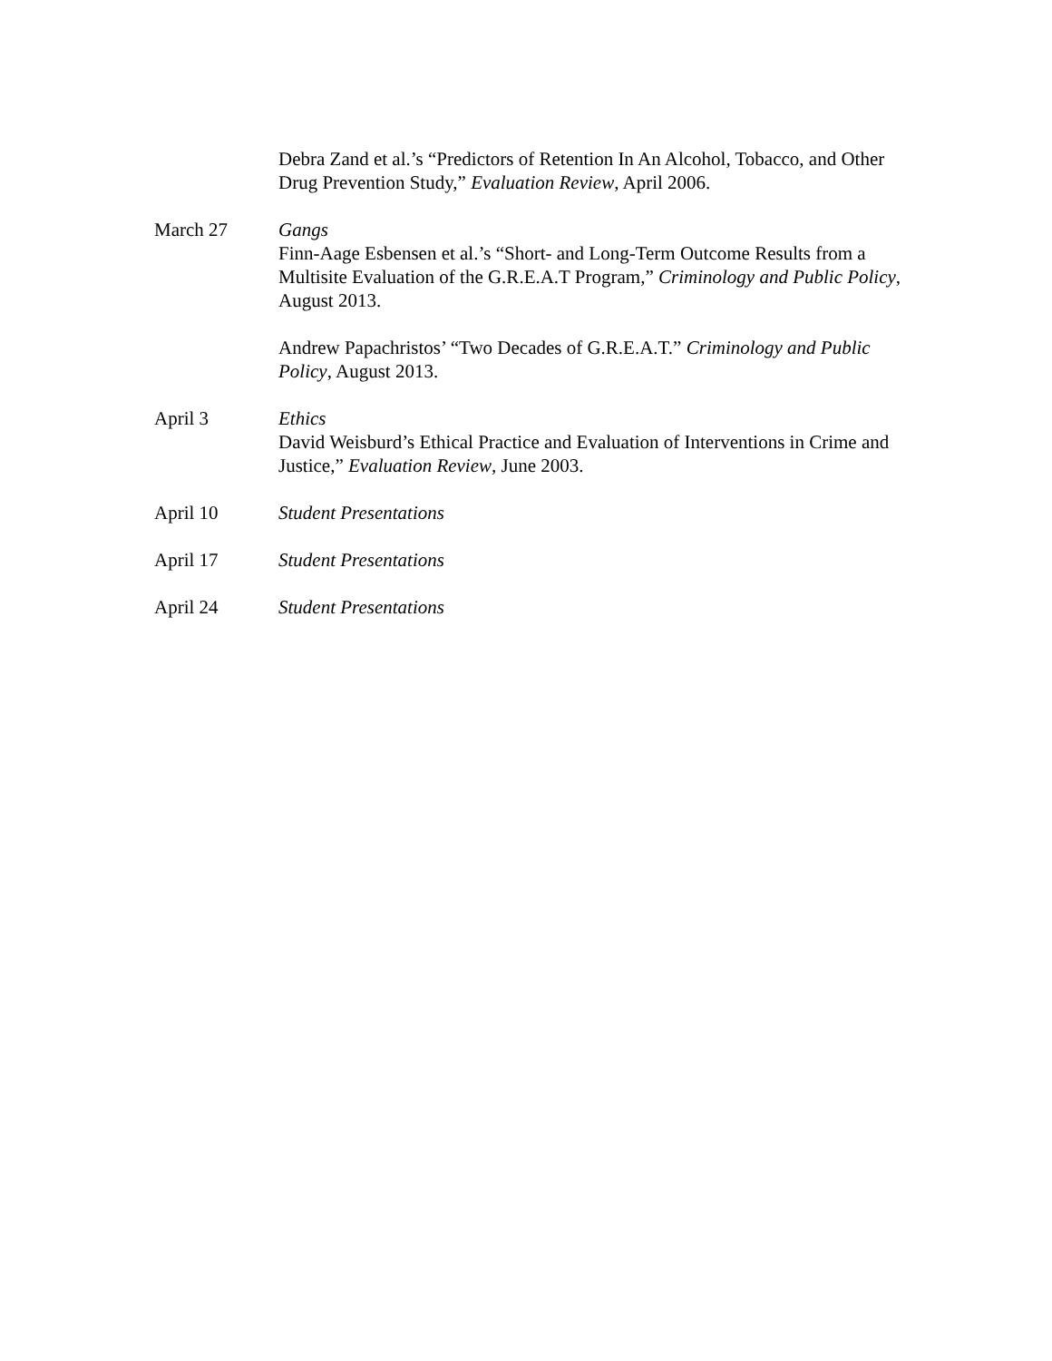Debra Zand et al.’s “Predictors of Retention In An Alcohol, Tobacco, and Other Drug Prevention Study,” Evaluation Review, April 2006.
March 27 Gangs
Finn-Aage Esbensen et al.’s “Short- and Long-Term Outcome Results from a Multisite Evaluation of the G.R.E.A.T Program,” Criminology and Public Policy, August 2013.
Andrew Papachristos’ “Two Decades of G.R.E.A.T.” Criminology and Public Policy, August 2013.
April 3 Ethics
David Weisburd’s Ethical Practice and Evaluation of Interventions in Crime and Justice,” Evaluation Review, June 2003.
April 10 Student Presentations
April 17 Student Presentations
April 24 Student Presentations